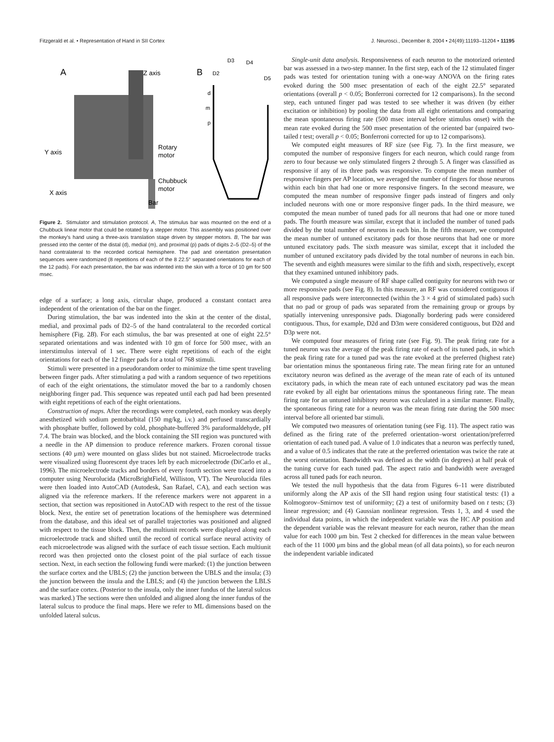Fitzgerald et al. • Representation of Hand in SII Cortex J. Neurosci., December 8, 2004 • 24(49):11193–11204 • 11195
A
Z axis
Y axis
Rotary
motor
Chubbuck
motor
X axis
Bar
B
D3
D4
D2
D5
d
m
p
Figure 2. Stimulator and stimulation protocol. A, The stimulus bar was mounted on the end of a Chubbuck linear motor that could be rotated by a stepper motor. This assembly was positioned over the monkey's hand using a three-axis translation stage driven by stepper motors. B, The bar was pressed into the center of the distal (d), medial (m), and proximal (p) pads of digits 2–5 (D2–5) of the hand contralateral to the recorded cortical hemisphere. The pad and orientation presentation sequences were randomized (8 repetitions of each of the 8 22.5° separated orientations for each of the 12 pads). For each presentation, the bar was indented into the skin with a force of 10 gm for 500 msec.
edge of a surface; a long axis, circular shape, produced a constant contact area independent of the orientation of the bar on the finger.
During stimulation, the bar was indented into the skin at the center of the distal, medial, and proximal pads of D2–5 of the hand contralateral to the recorded cortical hemisphere (Fig. 2B). For each stimulus, the bar was presented at one of eight 22.5° separated orientations and was indented with 10 gm of force for 500 msec, with an interstimulus interval of 1 sec. There were eight repetitions of each of the eight orientations for each of the 12 finger pads for a total of 768 stimuli.
Stimuli were presented in a pseudorandom order to minimize the time spent traveling between finger pads. After stimulating a pad with a random sequence of two repetitions of each of the eight orientations, the stimulator moved the bar to a randomly chosen neighboring finger pad. This sequence was repeated until each pad had been presented with eight repetitions of each of the eight orientations.
Construction of maps. After the recordings were completed, each monkey was deeply anesthetized with sodium pentobarbital (150 mg/kg, i.v.) and perfused transcardially with phosphate buffer, followed by cold, phosphate-buffered 3% paraformaldehyde, pH 7.4. The brain was blocked, and the block containing the SII region was punctured with a needle in the AP dimension to produce reference markers. Frozen coronal tissue sections (40 μm) were mounted on glass slides but not stained. Microelectrode tracks were visualized using fluorescent dye traces left by each microelectrode (DiCarlo et al., 1996). The microelectrode tracks and borders of every fourth section were traced into a computer using Neurolucida (MicroBrightField, Williston, VT). The Neurolucida files were then loaded into AutoCAD (Autodesk, San Rafael, CA), and each section was aligned via the reference markers. If the reference markers were not apparent in a section, that section was repositioned in AutoCAD with respect to the rest of the tissue block. Next, the entire set of penetration locations of the hemisphere was determined from the database, and this ideal set of parallel trajectories was positioned and aligned with respect to the tissue block. Then, the multiunit records were displayed along each microelectrode track and shifted until the record of cortical surface neural activity of each microelectrode was aligned with the surface of each tissue section. Each multiunit record was then projected onto the closest point of the pial surface of each tissue section. Next, in each section the following fundi were marked: (1) the junction between the surface cortex and the UBLS; (2) the junction between the UBLS and the insula; (3) the junction between the insula and the LBLS; and (4) the junction between the LBLS and the surface cortex. (Posterior to the insula, only the inner fundus of the lateral sulcus was marked.) The sections were then unfolded and aligned along the inner fundus of the lateral sulcus to produce the final maps. Here we refer to ML dimensions based on the unfolded lateral sulcus.
Single-unit data analysis. Responsiveness of each neuron to the motorized oriented bar was assessed in a two-step manner. In the first step, each of the 12 stimulated finger pads was tested for orientation tuning with a one-way ANOVA on the firing rates evoked during the 500 msec presentation of each of the eight 22.5° separated orientations (overall p < 0.05; Bonferroni corrected for 12 comparisons). In the second step, each untuned finger pad was tested to see whether it was driven (by either excitation or inhibition) by pooling the data from all eight orientations and comparing the mean spontaneous firing rate (500 msec interval before stimulus onset) with the mean rate evoked during the 500 msec presentation of the oriented bar (unpaired two-tailed t test; overall p < 0.05; Bonferroni corrected for up to 12 comparisons).
We computed eight measures of RF size (see Fig. 7). In the first measure, we computed the number of responsive fingers for each neuron, which could range from zero to four because we only stimulated fingers 2 through 5. A finger was classified as responsive if any of its three pads was responsive. To compute the mean number of responsive fingers per AP location, we averaged the number of fingers for those neurons within each bin that had one or more responsive fingers. In the second measure, we computed the mean number of responsive finger pads instead of fingers and only included neurons with one or more responsive finger pads. In the third measure, we computed the mean number of tuned pads for all neurons that had one or more tuned pads. The fourth measure was similar, except that it included the number of tuned pads divided by the total number of neurons in each bin. In the fifth measure, we computed the mean number of untuned excitatory pads for those neurons that had one or more untuned excitatory pads. The sixth measure was similar, except that it included the number of untuned excitatory pads divided by the total number of neurons in each bin. The seventh and eighth measures were similar to the fifth and sixth, respectively, except that they examined untuned inhibitory pads.
We computed a single measure of RF shape called contiguity for neurons with two or more responsive pads (see Fig. 8). In this measure, an RF was considered contiguous if all responsive pads were interconnected (within the 3 × 4 grid of stimulated pads) such that no pad or group of pads was separated from the remaining group or groups by spatially intervening unresponsive pads. Diagonally bordering pads were considered contiguous. Thus, for example, D2d and D3m were considered contiguous, but D2d and D3p were not.
We computed four measures of firing rate (see Fig. 9). The peak firing rate for a tuned neuron was the average of the peak firing rate of each of its tuned pads, in which the peak firing rate for a tuned pad was the rate evoked at the preferred (highest rate) bar orientation minus the spontaneous firing rate. The mean firing rate for an untuned excitatory neuron was defined as the average of the mean rate of each of its untuned excitatory pads, in which the mean rate of each untuned excitatory pad was the mean rate evoked by all eight bar orientations minus the spontaneous firing rate. The mean firing rate for an untuned inhibitory neuron was calculated in a similar manner. Finally, the spontaneous firing rate for a neuron was the mean firing rate during the 500 msec interval before all oriented bar stimuli.
We computed two measures of orientation tuning (see Fig. 11). The aspect ratio was defined as the firing rate of the preferred orientation–worst orientation/preferred orientation of each tuned pad. A value of 1.0 indicates that a neuron was perfectly tuned, and a value of 0.5 indicates that the rate at the preferred orientation was twice the rate at the worst orientation. Bandwidth was defined as the width (in degrees) at half peak of the tuning curve for each tuned pad. The aspect ratio and bandwidth were averaged across all tuned pads for each neuron.
We tested the null hypothesis that the data from Figures 6–11 were distributed uniformly along the AP axis of the SII hand region using four statistical tests: (1) a Kolmogorov–Smirnov test of uniformity; (2) a test of uniformity based on t tests; (3) linear regression; and (4) Gaussian nonlinear regression. Tests 1, 3, and 4 used the individual data points, in which the independent variable was the HC AP position and the dependent variable was the relevant measure for each neuron, rather than the mean value for each 1000 μm bin. Test 2 checked for differences in the mean value between each of the 11 1000 μm bins and the global mean (of all data points), so for each neuron the independent variable indicated